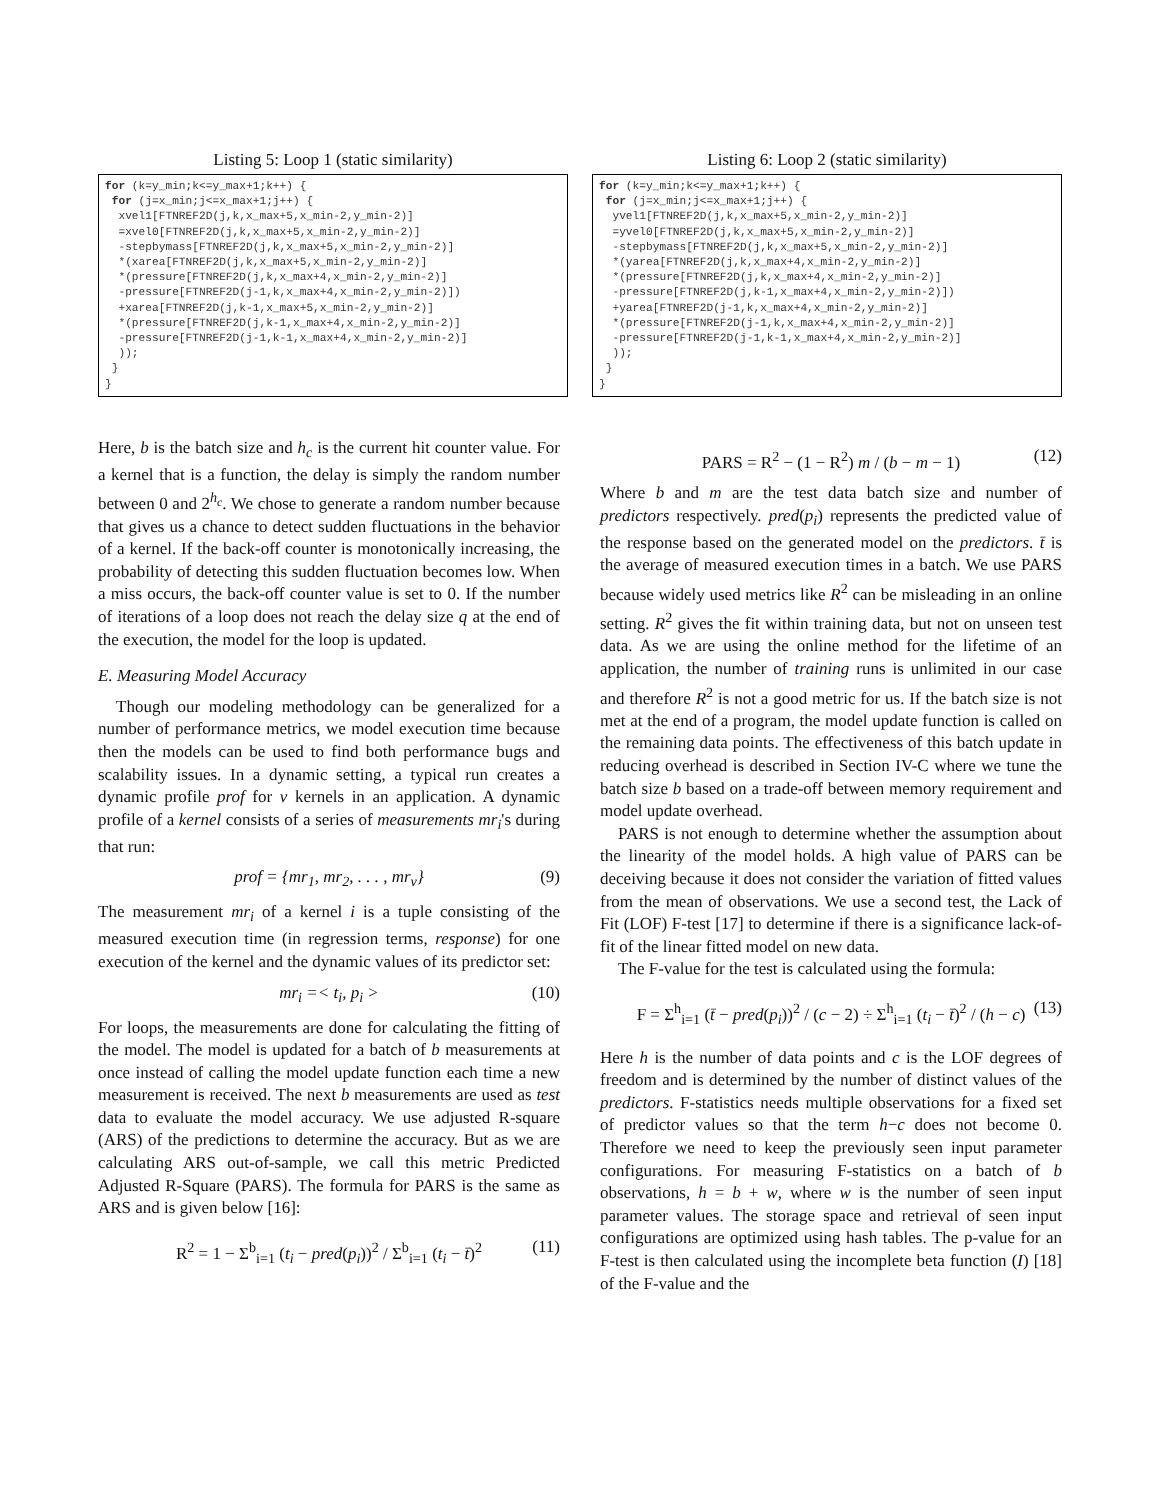Listing 5: Loop 1 (static similarity)
for (k=y_min;k<=y_max+1;k++) {
 for (j=x_min;j<=x_max+1;j++) {
  xvel1[FTNREF2D(j,k,x_max+5,x_min-2,y_min-2)]
  =xvel0[FTNREF2D(j,k,x_max+5,x_min-2,y_min-2)]
  -stepbymass[FTNREF2D(j,k,x_max+5,x_min-2,y_min-2)]
  *(xarea[FTNREF2D(j,k,x_max+5,x_min-2,y_min-2)]
  *(pressure[FTNREF2D(j,k,x_max+4,x_min-2,y_min-2)]
  -pressure[FTNREF2D(j-1,k,x_max+4,x_min-2,y_min-2)])
  +xarea[FTNREF2D(j,k-1,x_max+5,x_min-2,y_min-2)]
  *(pressure[FTNREF2D(j,k-1,x_max+4,x_min-2,y_min-2)]
  -pressure[FTNREF2D(j-1,k-1,x_max+4,x_min-2,y_min-2)]
  ));
 }
}
Listing 6: Loop 2 (static similarity)
for (k=y_min;k<=y_max+1;k++) {
 for (j=x_min;j<=x_max+1;j++) {
  yvel1[FTNREF2D(j,k,x_max+5,x_min-2,y_min-2)]
  =yvel0[FTNREF2D(j,k,x_max+5,x_min-2,y_min-2)]
  -stepbymass[FTNREF2D(j,k,x_max+5,x_min-2,y_min-2)]
  *(yarea[FTNREF2D(j,k,x_max+4,x_min-2,y_min-2)]
  *(pressure[FTNREF2D(j,k,x_max+4,x_min-2,y_min-2)]
  -pressure[FTNREF2D(j,k-1,x_max+4,x_min-2,y_min-2)])
  +yarea[FTNREF2D(j-1,k,x_max+4,x_min-2,y_min-2)]
  *(pressure[FTNREF2D(j-1,k,x_max+4,x_min-2,y_min-2)]
  -pressure[FTNREF2D(j-1,k-1,x_max+4,x_min-2,y_min-2)]
  ));
 }
}
Here, b is the batch size and h<sub>c</sub> is the current hit counter value. For a kernel that is a function, the delay is simply the random number between 0 and 2<sup>h<sub>c</sub></sup>. We chose to generate a random number because that gives us a chance to detect sudden fluctuations in the behavior of a kernel. If the back-off counter is monotonically increasing, the probability of detecting this sudden fluctuation becomes low. When a miss occurs, the back-off counter value is set to 0. If the number of iterations of a loop does not reach the delay size q at the end of the execution, the model for the loop is updated.
E. Measuring Model Accuracy
Though our modeling methodology can be generalized for a number of performance metrics, we model execution time because then the models can be used to find both performance bugs and scalability issues. In a dynamic setting, a typical run creates a dynamic profile prof for v kernels in an application. A dynamic profile of a kernel consists of a series of measurements mr<sub>i</sub>'s during that run:
prof = {mr<sub>1</sub>, mr<sub>2</sub>, . . . , mr<sub>v</sub>} (9)
The measurement mr<sub>i</sub> of a kernel i is a tuple consisting of the measured execution time (in regression terms, response) for one execution of the kernel and the dynamic values of its predictor set:
mr<sub>i</sub> =< t<sub>i</sub>, p<sub>i</sub> > (10)
For loops, the measurements are done for calculating the fitting of the model. The model is updated for a batch of b measurements at once instead of calling the model update function each time a new measurement is received. The next b measurements are used as test data to evaluate the model accuracy. We use adjusted R-square (ARS) of the predictions to determine the accuracy. But as we are calculating ARS out-of-sample, we call this metric Predicted Adjusted R-Square (PARS). The formula for PARS is the same as ARS and is given below [16]:
R<sup>2</sup> = 1 − Σ<sup>b</sup><sub>i=1</sub> (t<sub>i</sub> − pred(p<sub>i</sub>))<sup>2</sup> / Σ<sup>b</sup><sub>i=1</sub> (t<sub>i</sub> − t̄)<sup>2</sup> (11)
PARS = R<sup>2</sup> − (1 − R<sup>2</sup>) m / (b − m − 1) (12)
Where b and m are the test data batch size and number of predictors respectively. pred(p<sub>i</sub>) represents the predicted value of the response based on the generated model on the predictors. t̄ is the average of measured execution times in a batch. We use PARS because widely used metrics like R<sup>2</sup> can be misleading in an online setting. R<sup>2</sup> gives the fit within training data, but not on unseen test data. As we are using the online method for the lifetime of an application, the number of training runs is unlimited in our case and therefore R<sup>2</sup> is not a good metric for us. If the batch size is not met at the end of a program, the model update function is called on the remaining data points. The effectiveness of this batch update in reducing overhead is described in Section IV-C where we tune the batch size b based on a trade-off between memory requirement and model update overhead.
PARS is not enough to determine whether the assumption about the linearity of the model holds. A high value of PARS can be deceiving because it does not consider the variation of fitted values from the mean of observations. We use a second test, the Lack of Fit (LOF) F-test [17] to determine if there is a significance lack-of-fit of the linear fitted model on new data.
The F-value for the test is calculated using the formula:
F = Σ<sup>h</sup><sub>i=1</sub> (t̄ − pred(p<sub>i</sub>))<sup>2</sup> / (c − 2) ÷ Σ<sup>h</sup><sub>i=1</sub> (t<sub>i</sub> − t̄)<sup>2</sup> / (h − c) (13)
Here h is the number of data points and c is the LOF degrees of freedom and is determined by the number of distinct values of the predictors. F-statistics needs multiple observations for a fixed set of predictor values so that the term h−c does not become 0. Therefore we need to keep the previously seen input parameter configurations. For measuring F-statistics on a batch of b observations, h = b + w, where w is the number of seen input parameter values. The storage space and retrieval of seen input configurations are optimized using hash tables. The p-value for an F-test is then calculated using the incomplete beta function (I) [18] of the F-value and the